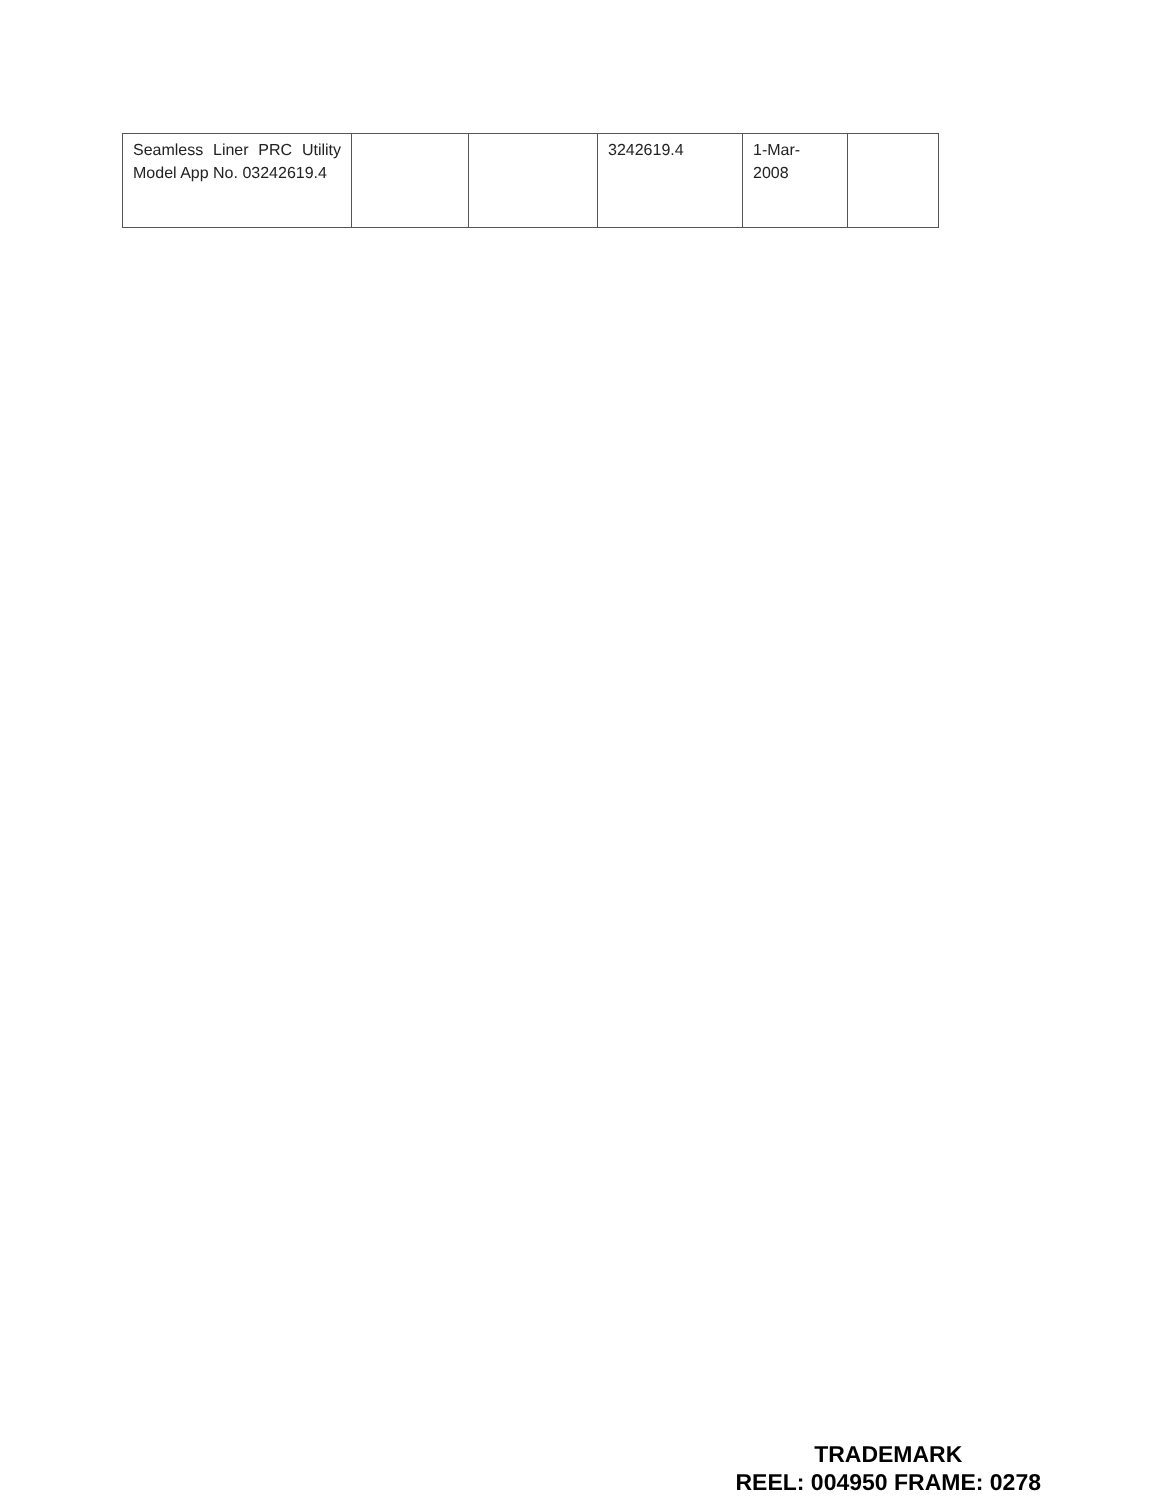| Seamless Liner PRC Utility Model App No. 03242619.4 | | | 3242619.4 | 1-Mar- 2008 | |
TRADEMARK
REEL: 004950 FRAME: 0278